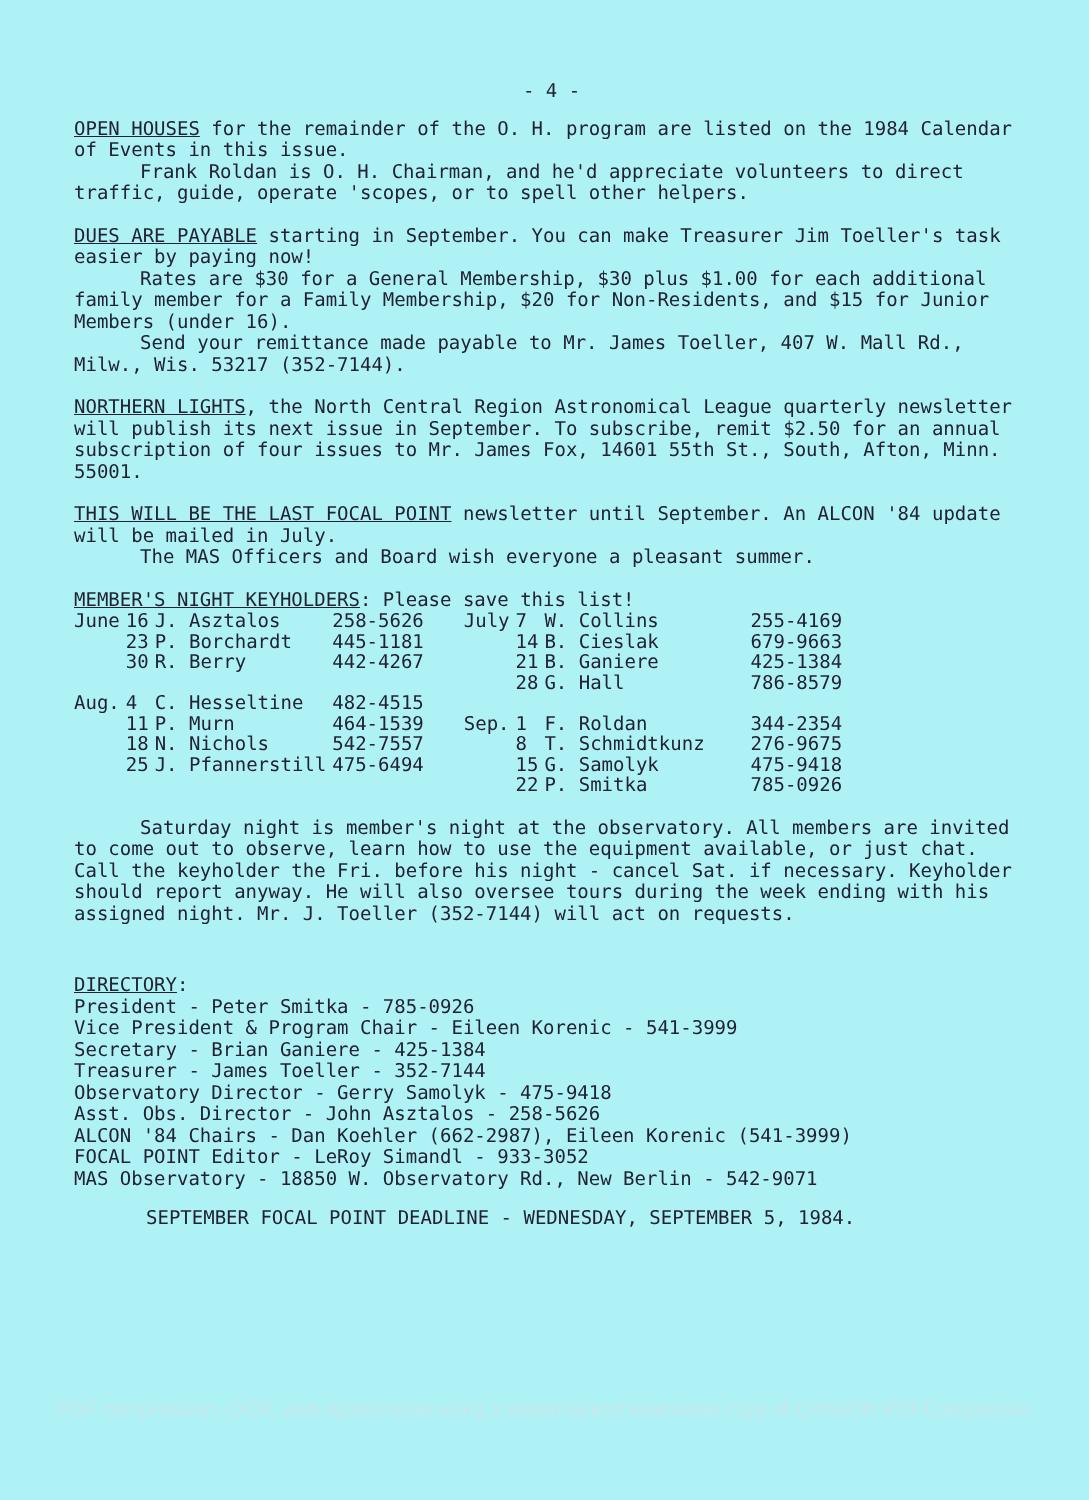- 4 -
OPEN HOUSES for the remainder of the O. H. program are listed on the 1984 Calendar of Events in this issue.
Frank Roldan is O. H. Chairman, and he'd appreciate volunteers to direct traffic, guide, operate 'scopes, or to spell other helpers.
DUES ARE PAYABLE starting in September. You can make Treasurer Jim Toeller's task easier by paying now!
Rates are $30 for a General Membership, $30 plus $1.00 for each additional family member for a Family Membership, $20 for Non-Residents, and $15 for Junior Members (under 16).
Send your remittance made payable to Mr. James Toeller, 407 W. Mall Rd., Milw., Wis. 53217 (352-7144).
NORTHERN LIGHTS, the North Central Region Astronomical League quarterly newsletter will publish its next issue in September. To subscribe, remit $2.50 for an annual subscription of four issues to Mr. James Fox, 14601 55th St., South, Afton, Minn. 55001.
THIS WILL BE THE LAST FOCAL POINT newsletter until September. An ALCON '84 update will be mailed in July.
The MAS Officers and Board wish everyone a pleasant summer.
MEMBER'S NIGHT KEYHOLDERS: Please save this list!
| June | 16 | J. Asztalos | 258-5626 | July | 7 | W. Collins | 255-4169 |
| | 23 | P. Borchardt | 445-1181 | | 14 | B. Cieslak | 679-9663 |
| | 30 | R. Berry | 442-4267 | | 21 | B. Ganiere | 425-1384 |
| | | | | | 28 | G. Hall | 786-8579 |
| Aug. | 4 | C. Hesseltine | 482-4515 | | | | |
| | 11 | P. Murn | 464-1539 | Sep. | 1 | F. Roldan | 344-2354 |
| | 18 | N. Nichols | 542-7557 | | 8 | T. Schmidtkunz | 276-9675 |
| | 25 | J. Pfannerstill | 475-6494 | | 15 | G. Samolyk | 475-9418 |
| | | | | | 22 | P. Smitka | 785-0926 |
Saturday night is member's night at the observatory. All members are invited to come out to observe, learn how to use the equipment available, or just chat. Call the keyholder the Fri. before his night - cancel Sat. if necessary. Keyholder should report anyway. He will also oversee tours during the week ending with his assigned night. Mr. J. Toeller (352-7144) will act on requests.
DIRECTORY:
President - Peter Smitka - 785-0926
Vice President & Program Chair - Eileen Korenic - 541-3999
Secretary - Brian Ganiere - 425-1384
Treasurer - James Toeller - 352-7144
Observatory Director - Gerry Samolyk - 475-9418
Asst. Obs. Director - John Asztalos - 258-5626
ALCON '84 Chairs - Dan Koehler (662-2987), Eileen Korenic (541-3999)
FOCAL POINT Editor - LeRoy Simandl - 933-3052
MAS Observatory - 18850 W. Observatory Rd., New Berlin - 542-9071
SEPTEMBER FOCAL POINT DEADLINE - WEDNESDAY, SEPTEMBER 5, 1984.
PDF compression, OCR, web optimization using a watermarked evaluation copy of CVISION PDFCompressor